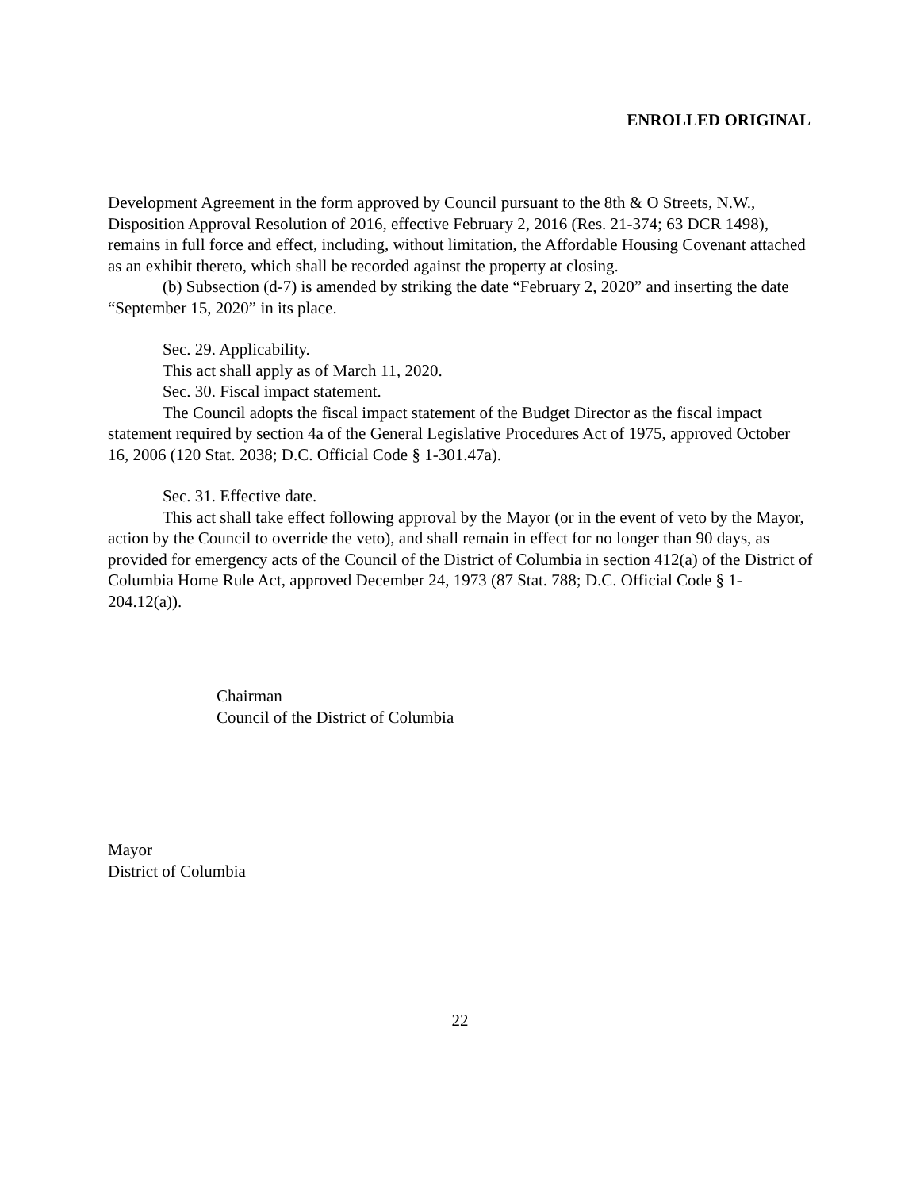ENROLLED ORIGINAL
Development Agreement in the form approved by Council pursuant to the 8th & O Streets, N.W., Disposition Approval Resolution of 2016, effective February 2, 2016 (Res. 21-374; 63 DCR 1498), remains in full force and effect, including, without limitation, the Affordable Housing Covenant attached as an exhibit thereto, which shall be recorded against the property at closing.
(b) Subsection (d-7) is amended by striking the date “February 2, 2020” and inserting the date “September 15, 2020” in its place.
Sec. 29. Applicability.
This act shall apply as of March 11, 2020.
Sec. 30. Fiscal impact statement.
The Council adopts the fiscal impact statement of the Budget Director as the fiscal impact statement required by section 4a of the General Legislative Procedures Act of 1975, approved October 16, 2006 (120 Stat. 2038; D.C. Official Code § 1-301.47a).
Sec. 31. Effective date.
This act shall take effect following approval by the Mayor (or in the event of veto by the Mayor, action by the Council to override the veto), and shall remain in effect for no longer than 90 days, as provided for emergency acts of the Council of the District of Columbia in section 412(a) of the District of Columbia Home Rule Act, approved December 24, 1973 (87 Stat. 788; D.C. Official Code § 1-204.12(a)).
Chairman
Council of the District of Columbia
Mayor
District of Columbia
22